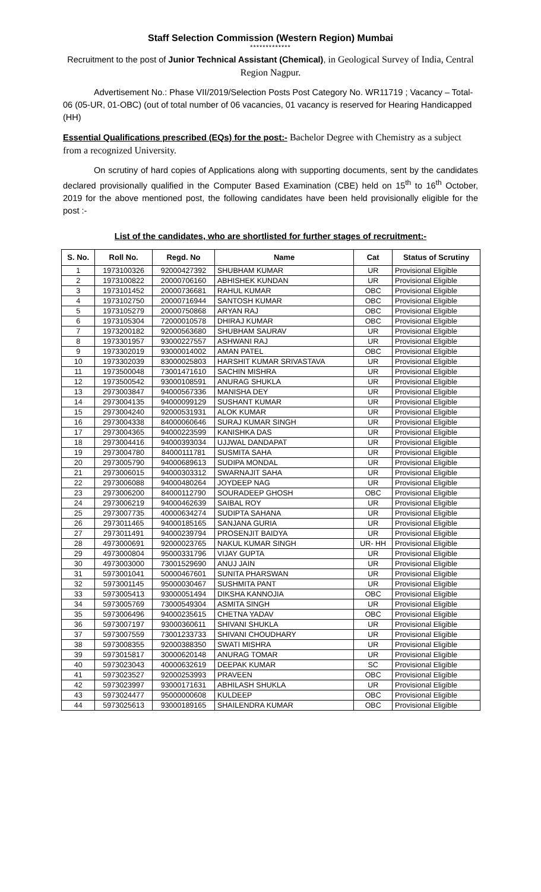Staff Selection Commission (Western Region) Mumbai
*************
Recruitment to the post of Junior Technical Assistant (Chemical), in Geological Survey of India, Central Region Nagpur.
Advertisement No.: Phase VII/2019/Selection Posts Post Category No. WR11719 ; Vacancy – Total- 06 (05-UR, 01-OBC) (out of total number of 06 vacancies, 01 vacancy is reserved for Hearing Handicapped (HH)
Essential Qualifications prescribed (EQs) for the post:- Bachelor Degree with Chemistry as a subject from a recognized University.
On scrutiny of hard copies of Applications along with supporting documents, sent by the candidates declared provisionally qualified in the Computer Based Examination (CBE) held on 15<sup>th</sup> to 16<sup>th</sup> October, 2019 for the above mentioned post, the following candidates have been held provisionally eligible for the post :-
List of the candidates, who are shortlisted for further stages of recruitment:-
| S. No. | Roll No. | Regd. No | Name | Cat | Status of Scrutiny |
| --- | --- | --- | --- | --- | --- |
| 1 | 1973100326 | 92000427392 | SHUBHAM KUMAR | UR | Provisional Eligible |
| 2 | 1973100822 | 20000706160 | ABHISHEK KUNDAN | UR | Provisional Eligible |
| 3 | 1973101452 | 20000736681 | RAHUL KUMAR | OBC | Provisional Eligible |
| 4 | 1973102750 | 20000716944 | SANTOSH KUMAR | OBC | Provisional Eligible |
| 5 | 1973105279 | 20000750868 | ARYAN RAJ | OBC | Provisional Eligible |
| 6 | 1973105304 | 72000010578 | DHIRAJ KUMAR | OBC | Provisional Eligible |
| 7 | 1973200182 | 92000563680 | SHUBHAM SAURAV | UR | Provisional Eligible |
| 8 | 1973301957 | 93000227557 | ASHWANI RAJ | UR | Provisional Eligible |
| 9 | 1973302019 | 93000014002 | AMAN PATEL | OBC | Provisional Eligible |
| 10 | 1973302039 | 83000025803 | HARSHIT KUMAR SRIVASTAVA | UR | Provisional Eligible |
| 11 | 1973500048 | 73001471610 | SACHIN MISHRA | UR | Provisional Eligible |
| 12 | 1973500542 | 93000108591 | ANURAG SHUKLA | UR | Provisional Eligible |
| 13 | 2973003847 | 94000567336 | MANISHA DEY | UR | Provisional Eligible |
| 14 | 2973004135 | 94000099129 | SUSHANT KUMAR | UR | Provisional Eligible |
| 15 | 2973004240 | 92000531931 | ALOK KUMAR | UR | Provisional Eligible |
| 16 | 2973004338 | 84000060646 | SURAJ KUMAR SINGH | UR | Provisional Eligible |
| 17 | 2973004365 | 94000223599 | KANISHKA DAS | UR | Provisional Eligible |
| 18 | 2973004416 | 94000393034 | UJJWAL DANDAPAT | UR | Provisional Eligible |
| 19 | 2973004780 | 84000111781 | SUSMITA SAHA | UR | Provisional Eligible |
| 20 | 2973005790 | 94000689613 | SUDIPA MONDAL | UR | Provisional Eligible |
| 21 | 2973006015 | 94000303312 | SWARNAJIT SAHA | UR | Provisional Eligible |
| 22 | 2973006088 | 94000480264 | JOYDEEP NAG | UR | Provisional Eligible |
| 23 | 2973006200 | 84000112790 | SOURADEEP GHOSH | OBC | Provisional Eligible |
| 24 | 2973006219 | 94000462639 | SAIBAL ROY | UR | Provisional Eligible |
| 25 | 2973007735 | 40000634274 | SUDIPTA SAHANA | UR | Provisional Eligible |
| 26 | 2973011465 | 94000185165 | SANJANA GURIA | UR | Provisional Eligible |
| 27 | 2973011491 | 94000239794 | PROSENJIT BAIDYA | UR | Provisional Eligible |
| 28 | 4973000691 | 92000023765 | NAKUL KUMAR SINGH | UR- HH | Provisional Eligible |
| 29 | 4973000804 | 95000331796 | VIJAY GUPTA | UR | Provisional Eligible |
| 30 | 4973003000 | 73001529690 | ANUJ JAIN | UR | Provisional Eligible |
| 31 | 5973001041 | 50000467601 | SUNITA PHARSWAN | UR | Provisional Eligible |
| 32 | 5973001145 | 95000030467 | SUSHMITA PANT | UR | Provisional Eligible |
| 33 | 5973005413 | 93000051494 | DIKSHA KANNOJIA | OBC | Provisional Eligible |
| 34 | 5973005769 | 73000549304 | ASMITA SINGH | UR | Provisional Eligible |
| 35 | 5973006496 | 94000235615 | CHETNA YADAV | OBC | Provisional Eligible |
| 36 | 5973007197 | 93000360611 | SHIVANI SHUKLA | UR | Provisional Eligible |
| 37 | 5973007559 | 73001233733 | SHIVANI CHOUDHARY | UR | Provisional Eligible |
| 38 | 5973008355 | 92000388350 | SWATI MISHRA | UR | Provisional Eligible |
| 39 | 5973015817 | 30000620148 | ANURAG TOMAR | UR | Provisional Eligible |
| 40 | 5973023043 | 40000632619 | DEEPAK KUMAR | SC | Provisional Eligible |
| 41 | 5973023527 | 92000253993 | PRAVEEN | OBC | Provisional Eligible |
| 42 | 5973023997 | 93000171631 | ABHILASH SHUKLA | UR | Provisional Eligible |
| 43 | 5973024477 | 95000000608 | KULDEEP | OBC | Provisional Eligible |
| 44 | 5973025613 | 93000189165 | SHAILENDRA KUMAR | OBC | Provisional Eligible |